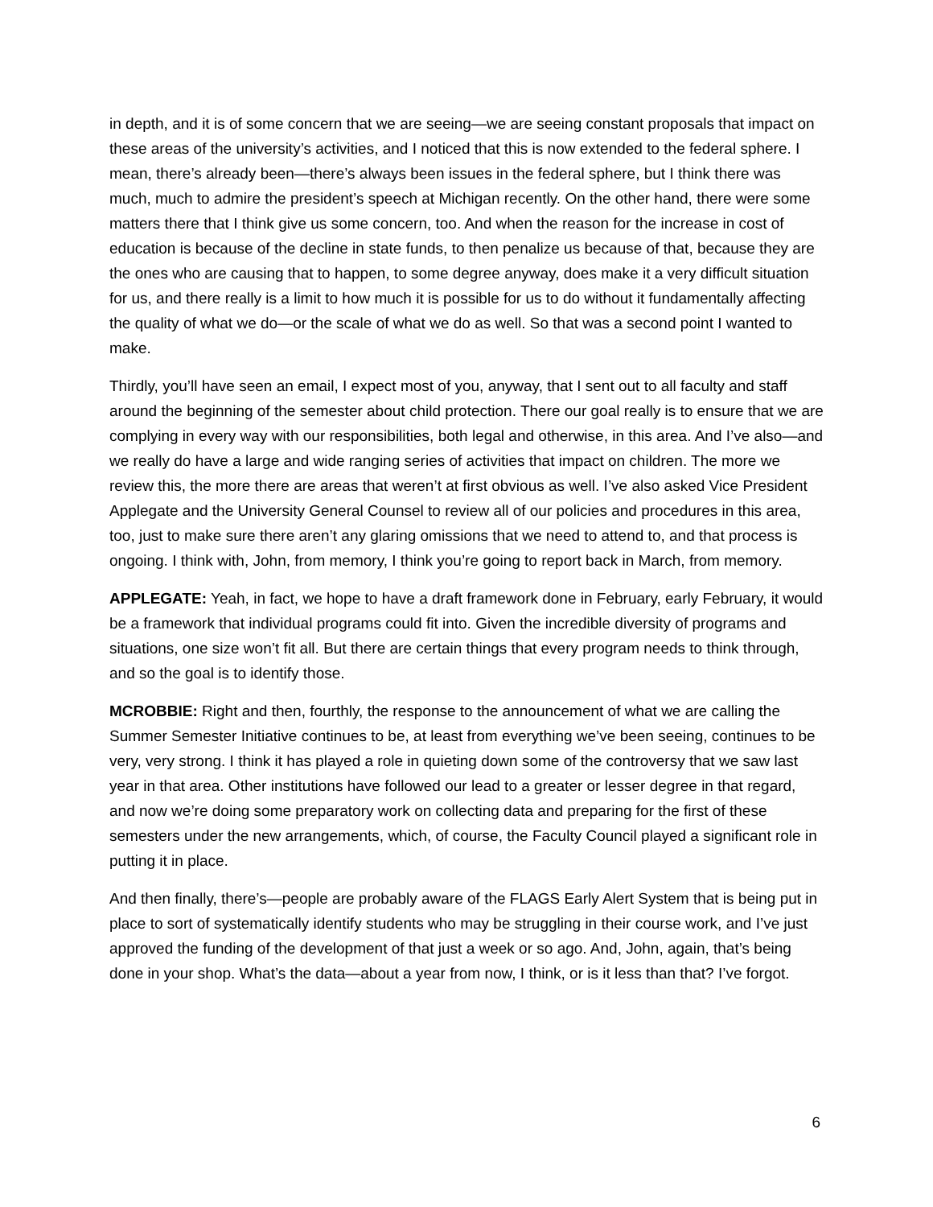in depth, and it is of some concern that we are seeing—we are seeing constant proposals that impact on these areas of the university’s activities, and I noticed that this is now extended to the federal sphere. I mean, there’s already been—there’s always been issues in the federal sphere, but I think there was much, much to admire the president’s speech at Michigan recently. On the other hand, there were some matters there that I think give us some concern, too. And when the reason for the increase in cost of education is because of the decline in state funds, to then penalize us because of that, because they are the ones who are causing that to happen, to some degree anyway, does make it a very difficult situation for us, and there really is a limit to how much it is possible for us to do without it fundamentally affecting the quality of what we do—or the scale of what we do as well. So that was a second point I wanted to make.
Thirdly, you’ll have seen an email, I expect most of you, anyway, that I sent out to all faculty and staff around the beginning of the semester about child protection. There our goal really is to ensure that we are complying in every way with our responsibilities, both legal and otherwise, in this area. And I’ve also—and we really do have a large and wide ranging series of activities that impact on children. The more we review this, the more there are areas that weren’t at first obvious as well. I’ve also asked Vice President Applegate and the University General Counsel to review all of our policies and procedures in this area, too, just to make sure there aren’t any glaring omissions that we need to attend to, and that process is ongoing. I think with, John, from memory, I think you’re going to report back in March, from memory.
APPLEGATE: Yeah, in fact, we hope to have a draft framework done in February, early February, it would be a framework that individual programs could fit into. Given the incredible diversity of programs and situations, one size won’t fit all. But there are certain things that every program needs to think through, and so the goal is to identify those.
MCROBBIE: Right and then, fourthly, the response to the announcement of what we are calling the Summer Semester Initiative continues to be, at least from everything we’ve been seeing, continues to be very, very strong. I think it has played a role in quieting down some of the controversy that we saw last year in that area. Other institutions have followed our lead to a greater or lesser degree in that regard, and now we’re doing some preparatory work on collecting data and preparing for the first of these semesters under the new arrangements, which, of course, the Faculty Council played a significant role in putting it in place.
And then finally, there’s—people are probably aware of the FLAGS Early Alert System that is being put in place to sort of systematically identify students who may be struggling in their course work, and I’ve just approved the funding of the development of that just a week or so ago. And, John, again, that’s being done in your shop. What’s the data—about a year from now, I think, or is it less than that? I’ve forgot.
6